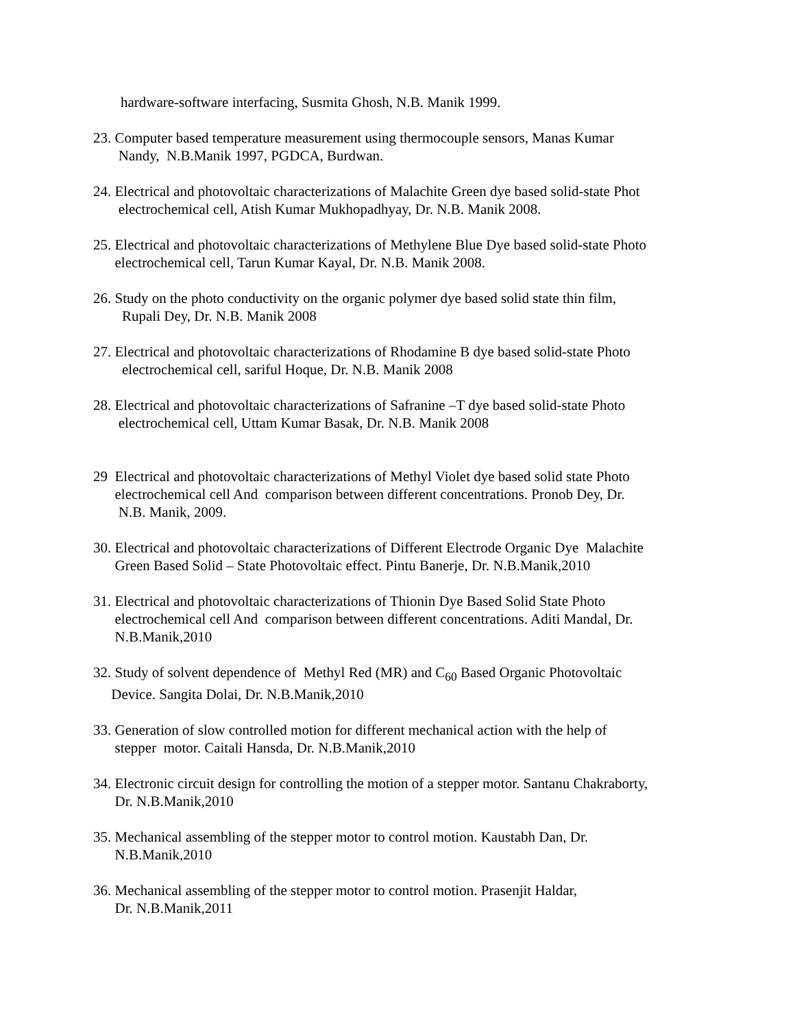hardware-software interfacing, Susmita Ghosh, N.B. Manik 1999.
23. Computer based temperature measurement using thermocouple sensors, Manas Kumar
Nandy, N.B.Manik 1997, PGDCA, Burdwan.
24. Electrical and photovoltaic characterizations of Malachite Green dye based solid-state Phot
electrochemical cell, Atish Kumar Mukhopadhyay, Dr. N.B. Manik 2008.
25. Electrical and photovoltaic characterizations of Methylene Blue Dye based solid-state Photo
electrochemical cell, Tarun Kumar Kayal, Dr. N.B. Manik 2008.
26. Study on the photo conductivity on the organic polymer dye based solid state thin film,
Rupali Dey, Dr. N.B. Manik 2008
27. Electrical and photovoltaic characterizations of Rhodamine B dye based solid-state Photo
electrochemical cell, sariful Hoque, Dr. N.B. Manik 2008
28. Electrical and photovoltaic characterizations of Safranine –T dye based solid-state Photo
electrochemical cell, Uttam Kumar Basak, Dr. N.B. Manik 2008
29 Electrical and photovoltaic characterizations of Methyl Violet dye based solid state Photo
electrochemical cell And comparison between different concentrations. Pronob Dey, Dr.
N.B. Manik, 2009.
30. Electrical and photovoltaic characterizations of Different Electrode Organic Dye Malachite
Green Based Solid – State Photovoltaic effect. Pintu Banerje, Dr. N.B.Manik,2010
31. Electrical and photovoltaic characterizations of Thionin Dye Based Solid State Photo
electrochemical cell And comparison between different concentrations. Aditi Mandal, Dr.
N.B.Manik,2010
32. Study of solvent dependence of Methyl Red (MR) and C<sub>60</sub> Based Organic Photovoltaic
Device. Sangita Dolai, Dr. N.B.Manik,2010
33. Generation of slow controlled motion for different mechanical action with the help of
stepper motor. Caitali Hansda, Dr. N.B.Manik,2010
34. Electronic circuit design for controlling the motion of a stepper motor. Santanu Chakraborty,
Dr. N.B.Manik,2010
35. Mechanical assembling of the stepper motor to control motion. Kaustabh Dan, Dr.
N.B.Manik,2010
36. Mechanical assembling of the stepper motor to control motion. Prasenjit Haldar,
Dr. N.B.Manik,2011